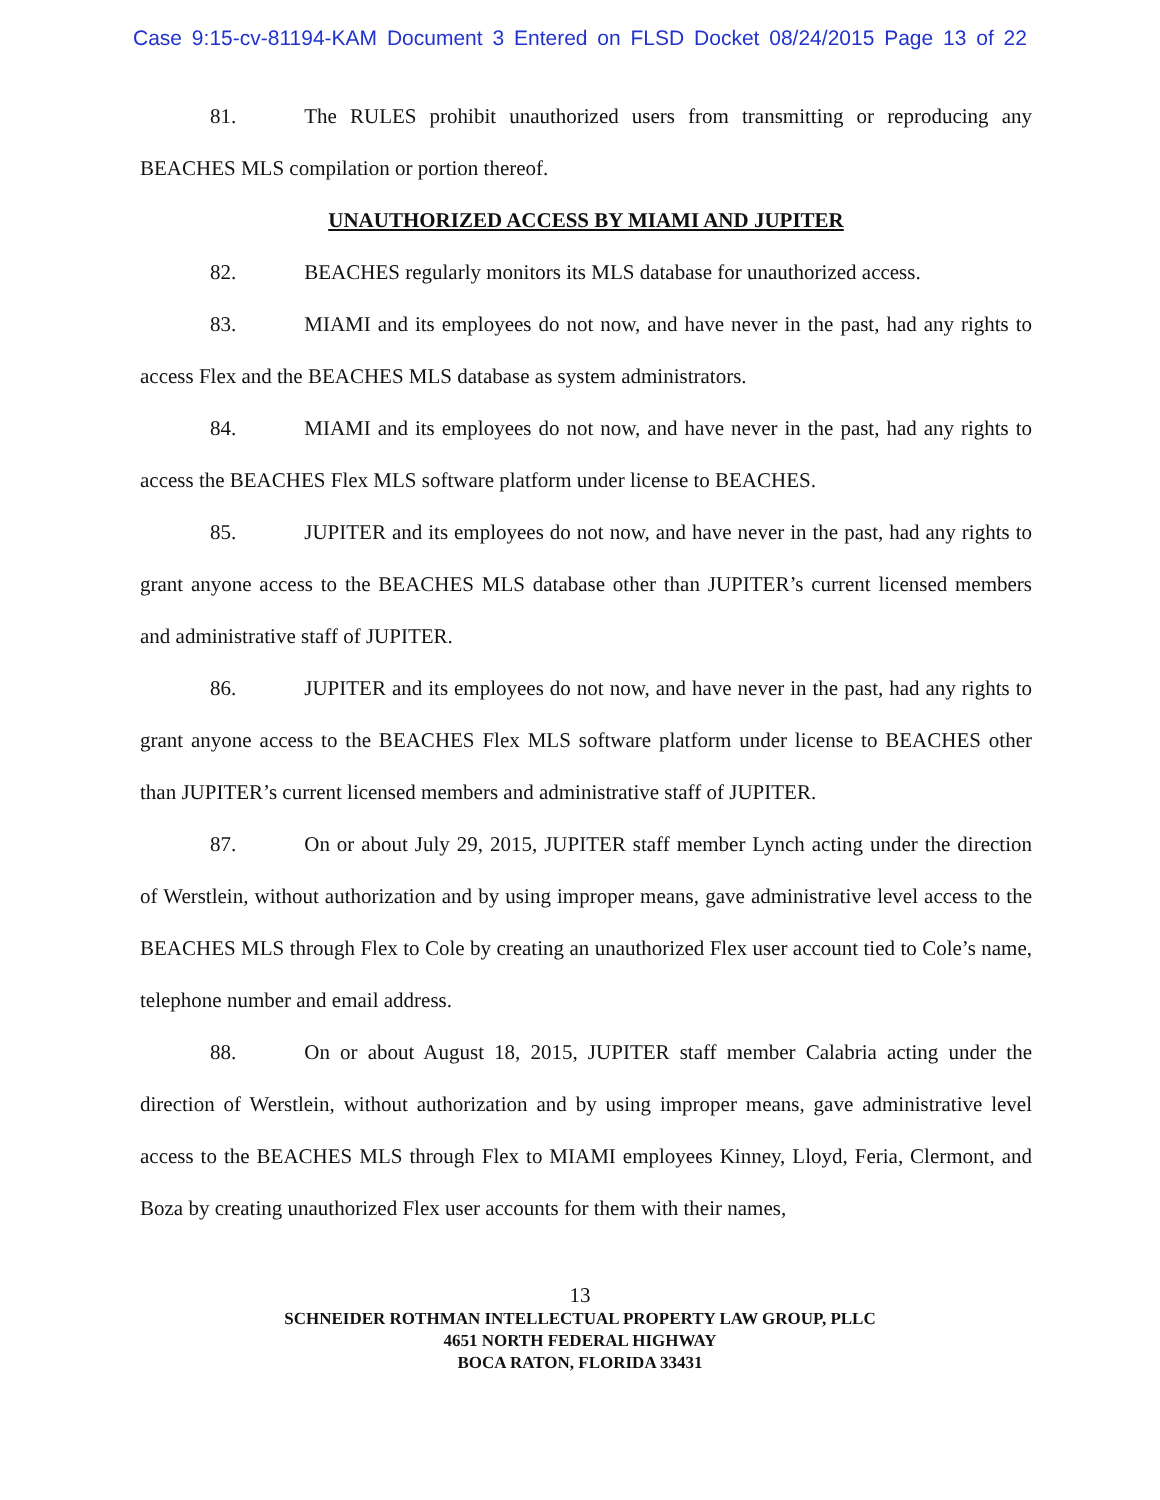Case 9:15-cv-81194-KAM Document 3 Entered on FLSD Docket 08/24/2015 Page 13 of 22
81. The RULES prohibit unauthorized users from transmitting or reproducing any BEACHES MLS compilation or portion thereof.
UNAUTHORIZED ACCESS BY MIAMI AND JUPITER
82. BEACHES regularly monitors its MLS database for unauthorized access.
83. MIAMI and its employees do not now, and have never in the past, had any rights to access Flex and the BEACHES MLS database as system administrators.
84. MIAMI and its employees do not now, and have never in the past, had any rights to access the BEACHES Flex MLS software platform under license to BEACHES.
85. JUPITER and its employees do not now, and have never in the past, had any rights to grant anyone access to the BEACHES MLS database other than JUPITER’s current licensed members and administrative staff of JUPITER.
86. JUPITER and its employees do not now, and have never in the past, had any rights to grant anyone access to the BEACHES Flex MLS software platform under license to BEACHES other than JUPITER’s current licensed members and administrative staff of JUPITER.
87. On or about July 29, 2015, JUPITER staff member Lynch acting under the direction of Werstlein, without authorization and by using improper means, gave administrative level access to the BEACHES MLS through Flex to Cole by creating an unauthorized Flex user account tied to Cole’s name, telephone number and email address.
88. On or about August 18, 2015, JUPITER staff member Calabria acting under the direction of Werstlein, without authorization and by using improper means, gave administrative level access to the BEACHES MLS through Flex to MIAMI employees Kinney, Lloyd, Feria, Clermont, and Boza by creating unauthorized Flex user accounts for them with their names,
13
SCHNEIDER ROTHMAN INTELLECTUAL PROPERTY LAW GROUP, PLLC
4651 NORTH FEDERAL HIGHWAY
BOCA RATON, FLORIDA 33431